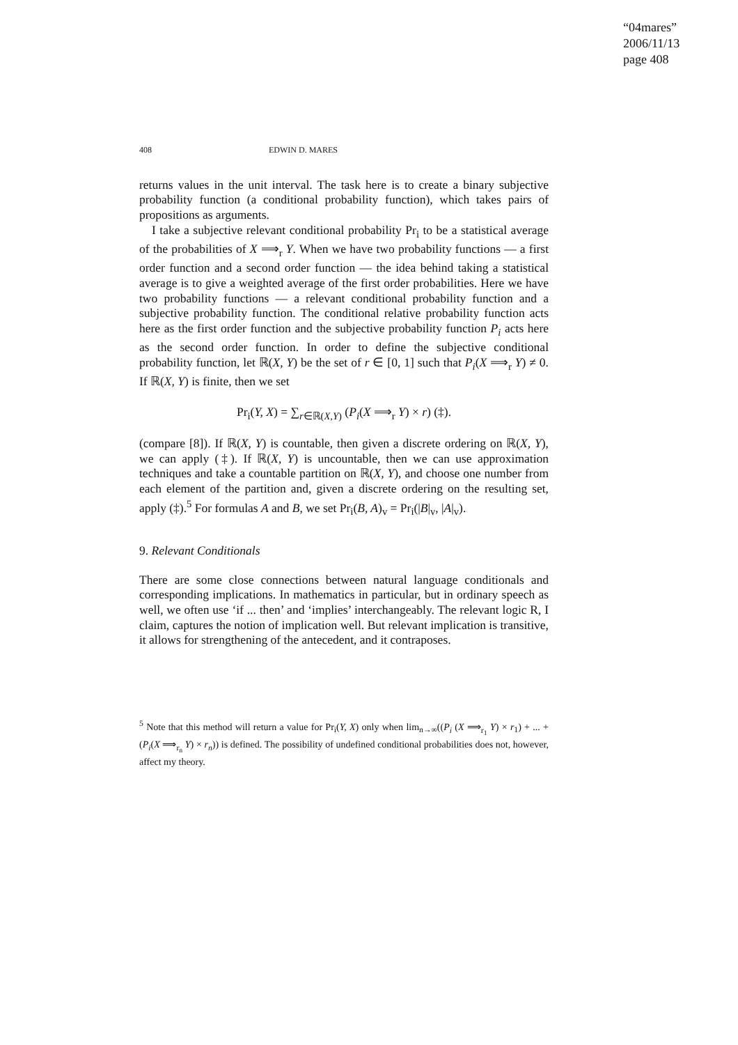“04mares”
2006/11/13
page 408
408 EDWIN D. MARES
returns values in the unit interval. The task here is to create a binary subjective probability function (a conditional probability function), which takes pairs of propositions as arguments.
I take a subjective relevant conditional probability Pr<sub>i</sub> to be a statistical average of the probabilities of X ⟹<sub>r</sub> Y. When we have two probability functions — a first order function and a second order function — the idea behind taking a statistical average is to give a weighted average of the first order probabilities. Here we have two probability functions — a relevant conditional probability function and a subjective probability function. The conditional relative probability function acts here as the first order function and the subjective probability function P<sub>i</sub> acts here as the second order function. In order to define the subjective conditional probability function, let ℝ(X, Y) be the set of r ∈ [0, 1] such that P<sub>i</sub>(X ⟹<sub>r</sub> Y) ≠ 0. If ℝ(X, Y) is finite, then we set
Pr<sub>i</sub>(Y, X) = ∑<sub>r∈ℝ(X,Y)</sub> (P<sub>i</sub>(X ⟹<sub>r</sub> Y) × r) (‡).
(compare [8]). If ℝ(X, Y) is countable, then given a discrete ordering on ℝ(X, Y), we can apply (‡). If ℝ(X, Y) is uncountable, then we can use approximation techniques and take a countable partition on ℝ(X, Y), and choose one number from each element of the partition and, given a discrete ordering on the resulting set, apply (‡).<sup>5</sup> For formulas A and B, we set Pr<sub>i</sub>(B, A)<sub>v</sub> = Pr<sub>i</sub>(|B|<sub>v</sub>, |A|<sub>v</sub>).
9. Relevant Conditionals
There are some close connections between natural language conditionals and corresponding implications. In mathematics in particular, but in ordinary speech as well, we often use ‘if ... then’ and ‘implies’ interchangeably. The relevant logic R, I claim, captures the notion of implication well. But relevant implication is transitive, it allows for strengthening of the antecedent, and it contraposes.
<sup>5</sup> Note that this method will return a value for Pr<sub>i</sub>(Y, X) only when lim<sub>n→∞</sub>((P<sub>i</sub> (X ⟹<sub>r<sub>1</sub></sub> Y) × r<sub>1</sub>) + ... + (P<sub>i</sub>(X ⟹<sub>r<sub>n</sub></sub> Y) × r<sub>n</sub>)) is defined. The possibility of undefined conditional probabilities does not, however, affect my theory.